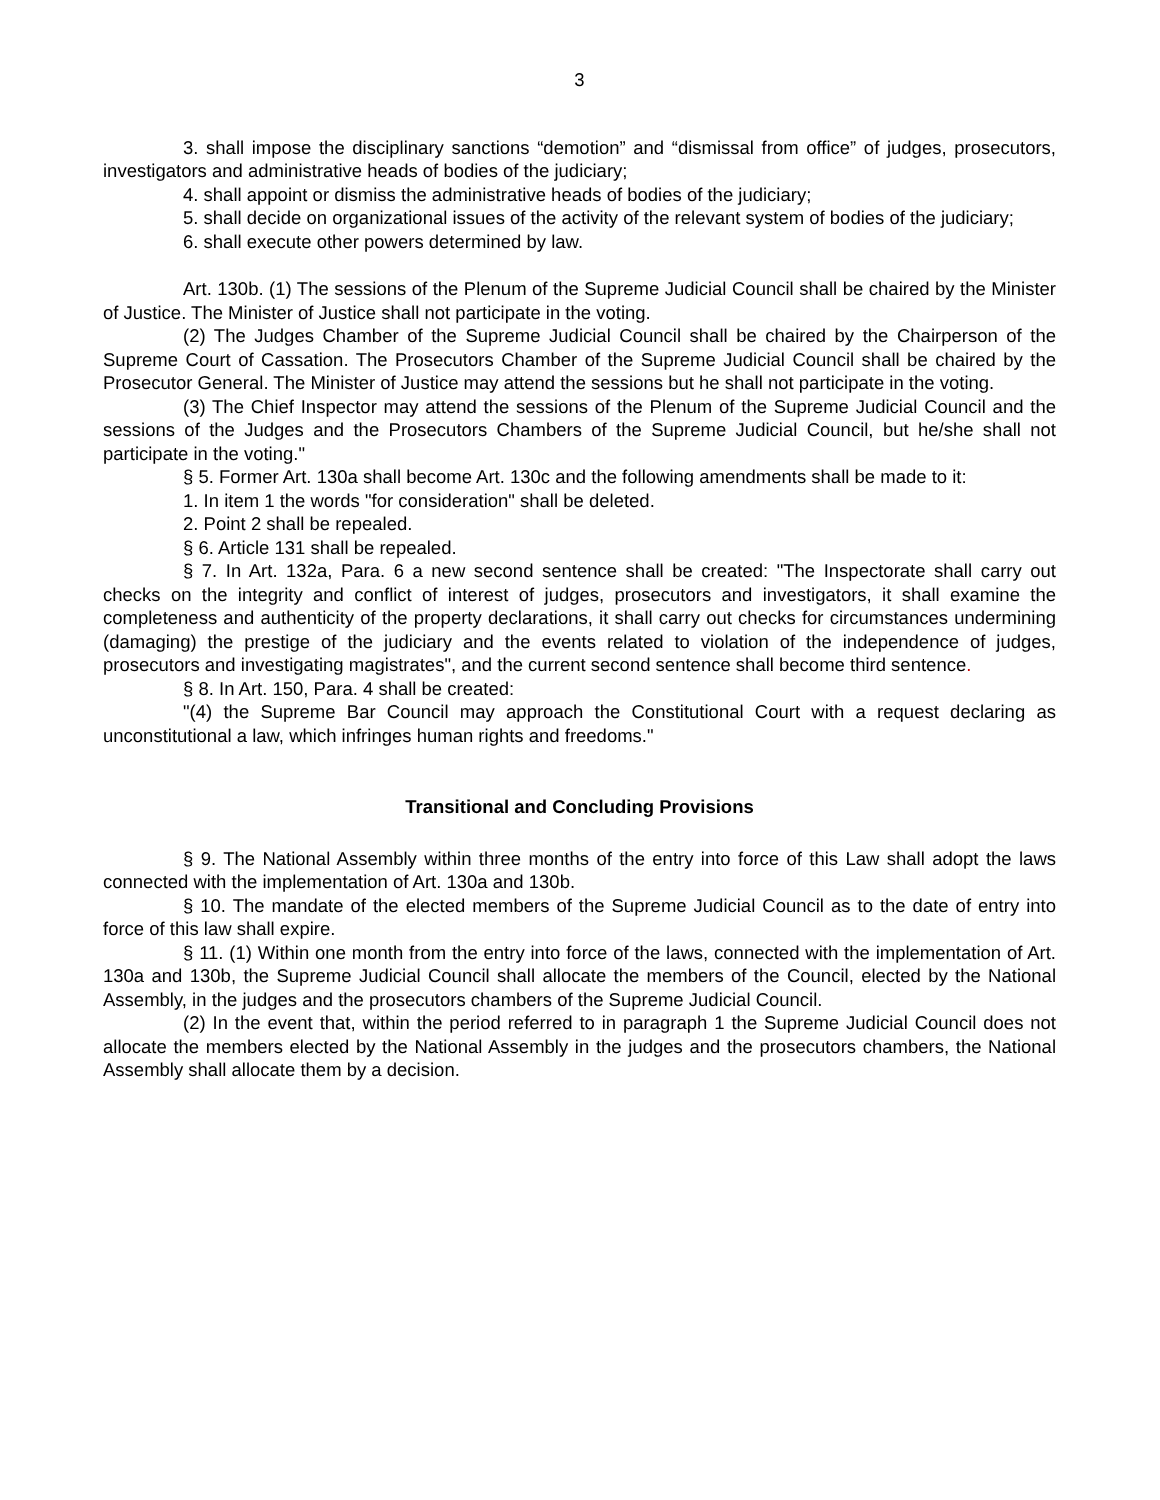3
3. shall impose the disciplinary sanctions “demotion” and “dismissal from office” of judges, prosecutors, investigators and administrative heads of bodies of the judiciary;
4. shall appoint or dismiss the administrative heads of bodies of the judiciary;
5. shall decide on organizational issues of the activity of the relevant system of bodies of the judiciary;
6. shall execute other powers determined by law.
Art. 130b. (1) The sessions of the Plenum of the Supreme Judicial Council shall be chaired by the Minister of Justice. The Minister of Justice shall not participate in the voting.
(2) The Judges Chamber of the Supreme Judicial Council shall be chaired by the Chairperson of the Supreme Court of Cassation. The Prosecutors Chamber of the Supreme Judicial Council shall be chaired by the Prosecutor General. The Minister of Justice may attend the sessions but he shall not participate in the voting.
(3) The Chief Inspector may attend the sessions of the Plenum of the Supreme Judicial Council and the sessions of the Judges and the Prosecutors Chambers of the Supreme Judicial Council, but he/she shall not participate in the voting."
§ 5. Former Art. 130a shall become Art. 130c and the following amendments shall be made to it:
1. In item 1 the words "for consideration" shall be deleted.
2. Point 2 shall be repealed.
§ 6. Article 131 shall be repealed.
§ 7. In Art. 132a, Para. 6 a new second sentence shall be created: "The Inspectorate shall carry out checks on the integrity and conflict of interest of judges, prosecutors and investigators, it shall examine the completeness and authenticity of the property declarations, it shall carry out checks for circumstances undermining (damaging) the prestige of the judiciary and the events related to violation of the independence of judges, prosecutors and investigating magistrates", and the current second sentence shall become third sentence.
§ 8. In Art. 150, Para. 4 shall be created:
"(4) the Supreme Bar Council may approach the Constitutional Court with a request declaring as unconstitutional a law, which infringes human rights and freedoms."
Transitional and Concluding Provisions
§ 9. The National Assembly within three months of the entry into force of this Law shall adopt the laws connected with the implementation of Art. 130a and 130b.
§ 10. The mandate of the elected members of the Supreme Judicial Council as to the date of entry into force of this law shall expire.
§ 11. (1) Within one month from the entry into force of the laws, connected with the implementation of Art. 130a and 130b, the Supreme Judicial Council shall allocate the members of the Council, elected by the National Assembly, in the judges and the prosecutors chambers of the Supreme Judicial Council.
(2) In the event that, within the period referred to in paragraph 1 the Supreme Judicial Council does not allocate the members elected by the National Assembly in the judges and the prosecutors chambers, the National Assembly shall allocate them by a decision.